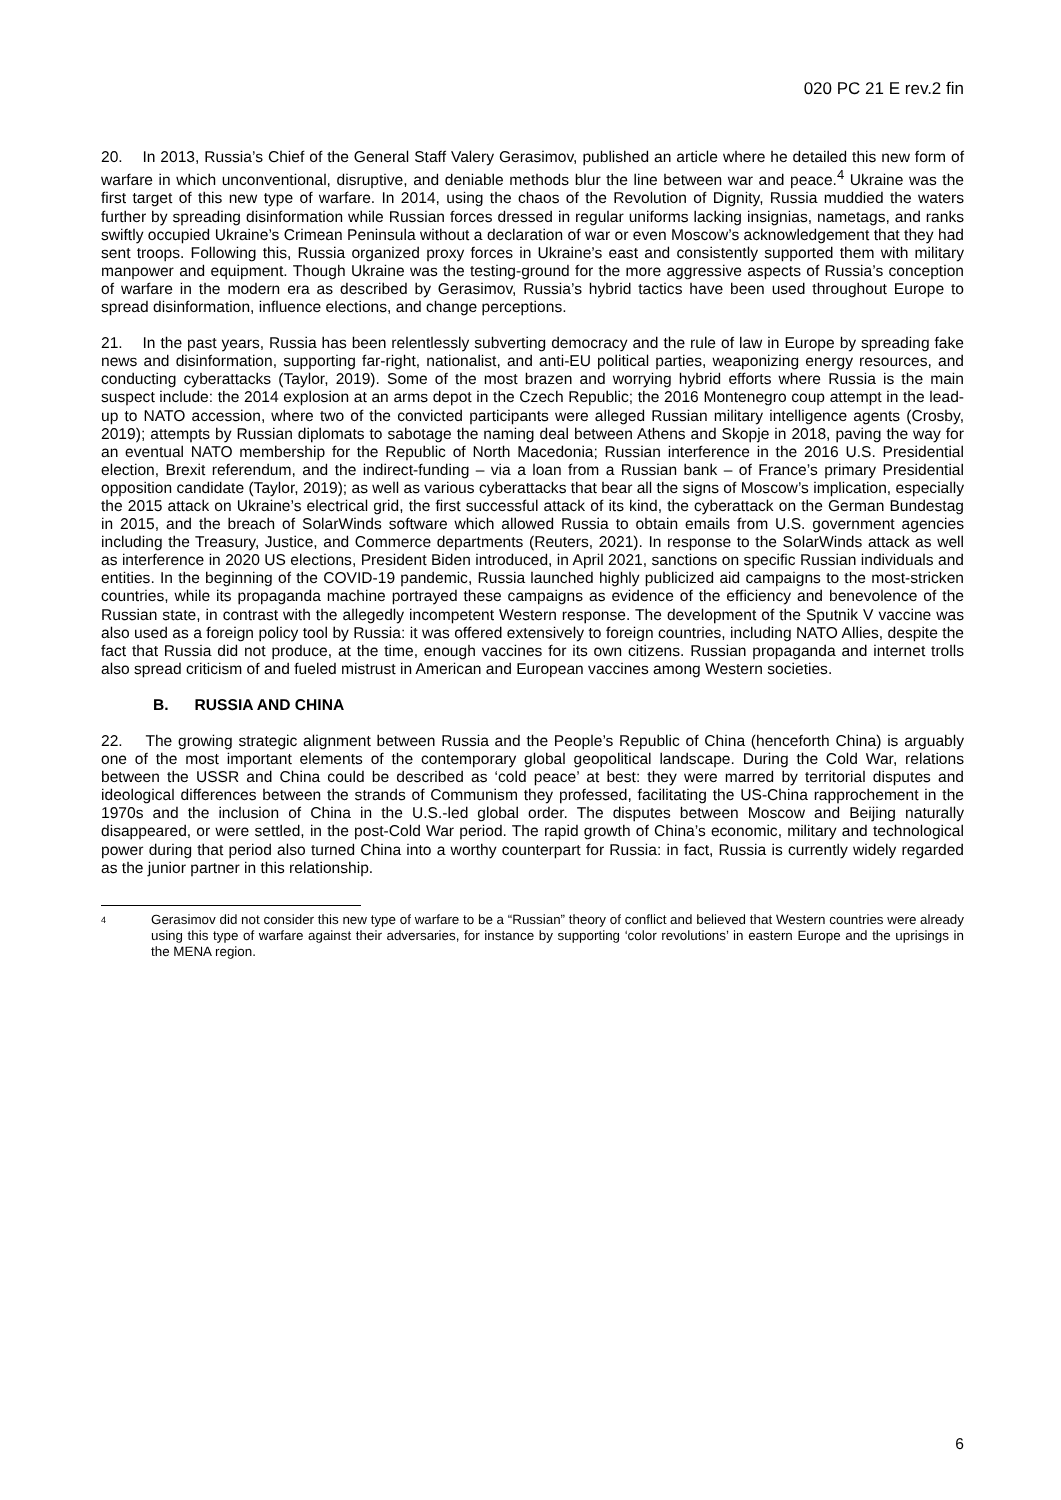020 PC 21 E rev.2 fin
20. In 2013, Russia’s Chief of the General Staff Valery Gerasimov, published an article where he detailed this new form of warfare in which unconventional, disruptive, and deniable methods blur the line between war and peace.<sup>4</sup> Ukraine was the first target of this new type of warfare. In 2014, using the chaos of the Revolution of Dignity, Russia muddied the waters further by spreading disinformation while Russian forces dressed in regular uniforms lacking insignias, nametags, and ranks swiftly occupied Ukraine’s Crimean Peninsula without a declaration of war or even Moscow’s acknowledgement that they had sent troops. Following this, Russia organized proxy forces in Ukraine’s east and consistently supported them with military manpower and equipment. Though Ukraine was the testing-ground for the more aggressive aspects of Russia’s conception of warfare in the modern era as described by Gerasimov, Russia’s hybrid tactics have been used throughout Europe to spread disinformation, influence elections, and change perceptions.
21. In the past years, Russia has been relentlessly subverting democracy and the rule of law in Europe by spreading fake news and disinformation, supporting far-right, nationalist, and anti-EU political parties, weaponizing energy resources, and conducting cyberattacks (Taylor, 2019). Some of the most brazen and worrying hybrid efforts where Russia is the main suspect include: the 2014 explosion at an arms depot in the Czech Republic; the 2016 Montenegro coup attempt in the lead-up to NATO accession, where two of the convicted participants were alleged Russian military intelligence agents (Crosby, 2019); attempts by Russian diplomats to sabotage the naming deal between Athens and Skopje in 2018, paving the way for an eventual NATO membership for the Republic of North Macedonia; Russian interference in the 2016 U.S. Presidential election, Brexit referendum, and the indirect-funding – via a loan from a Russian bank – of France’s primary Presidential opposition candidate (Taylor, 2019); as well as various cyberattacks that bear all the signs of Moscow’s implication, especially the 2015 attack on Ukraine’s electrical grid, the first successful attack of its kind, the cyberattack on the German Bundestag in 2015, and the breach of SolarWinds software which allowed Russia to obtain emails from U.S. government agencies including the Treasury, Justice, and Commerce departments (Reuters, 2021). In response to the SolarWinds attack as well as interference in 2020 US elections, President Biden introduced, in April 2021, sanctions on specific Russian individuals and entities. In the beginning of the COVID-19 pandemic, Russia launched highly publicized aid campaigns to the most-stricken countries, while its propaganda machine portrayed these campaigns as evidence of the efficiency and benevolence of the Russian state, in contrast with the allegedly incompetent Western response. The development of the Sputnik V vaccine was also used as a foreign policy tool by Russia: it was offered extensively to foreign countries, including NATO Allies, despite the fact that Russia did not produce, at the time, enough vaccines for its own citizens. Russian propaganda and internet trolls also spread criticism of and fueled mistrust in American and European vaccines among Western societies.
B. RUSSIA AND CHINA
22. The growing strategic alignment between Russia and the People’s Republic of China (henceforth China) is arguably one of the most important elements of the contemporary global geopolitical landscape. During the Cold War, relations between the USSR and China could be described as ‘cold peace’ at best: they were marred by territorial disputes and ideological differences between the strands of Communism they professed, facilitating the US-China rapprochement in the 1970s and the inclusion of China in the U.S.-led global order. The disputes between Moscow and Beijing naturally disappeared, or were settled, in the post-Cold War period. The rapid growth of China’s economic, military and technological power during that period also turned China into a worthy counterpart for Russia: in fact, Russia is currently widely regarded as the junior partner in this relationship.
<sup>4</sup>
Gerasimov did not consider this new type of warfare to be a “Russian” theory of conflict and believed that Western countries were already using this type of warfare against their adversaries, for instance by supporting ‘color revolutions’ in eastern Europe and the uprisings in the MENA region.
6